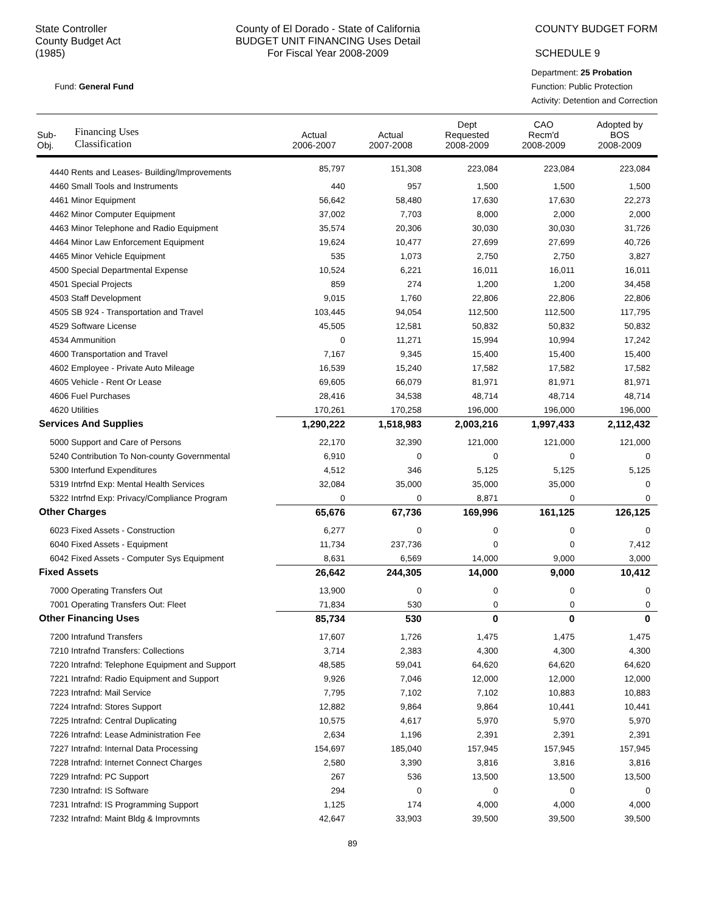State Controller
County Budget Act
(1985)
County of El Dorado - State of California
BUDGET UNIT FINANCING Uses Detail
For Fiscal Year 2008-2009
COUNTY BUDGET FORM
SCHEDULE 9
Fund: General Fund
Department: 25 Probation
Function: Public Protection
Activity: Detention and Correction
| Sub- Obj. | Financing Uses Classification | Actual 2006-2007 | Actual 2007-2008 | Dept Requested 2008-2009 | CAO Recm'd 2008-2009 | Adopted by BOS 2008-2009 |
| --- | --- | --- | --- | --- | --- | --- |
| 4440 Rents and Leases- Building/Improvements | | 85,797 | 151,308 | 223,084 | 223,084 | 223,084 |
| 4460 Small Tools and Instruments | | 440 | 957 | 1,500 | 1,500 | 1,500 |
| 4461 Minor Equipment | | 56,642 | 58,480 | 17,630 | 17,630 | 22,273 |
| 4462 Minor Computer Equipment | | 37,002 | 7,703 | 8,000 | 2,000 | 2,000 |
| 4463 Minor Telephone and Radio Equipment | | 35,574 | 20,306 | 30,030 | 30,030 | 31,726 |
| 4464 Minor Law Enforcement Equipment | | 19,624 | 10,477 | 27,699 | 27,699 | 40,726 |
| 4465 Minor Vehicle Equipment | | 535 | 1,073 | 2,750 | 2,750 | 3,827 |
| 4500 Special Departmental Expense | | 10,524 | 6,221 | 16,011 | 16,011 | 16,011 |
| 4501 Special Projects | | 859 | 274 | 1,200 | 1,200 | 34,458 |
| 4503 Staff Development | | 9,015 | 1,760 | 22,806 | 22,806 | 22,806 |
| 4505 SB 924 - Transportation and Travel | | 103,445 | 94,054 | 112,500 | 112,500 | 117,795 |
| 4529 Software License | | 45,505 | 12,581 | 50,832 | 50,832 | 50,832 |
| 4534 Ammunition | | 0 | 11,271 | 15,994 | 10,994 | 17,242 |
| 4600 Transportation and Travel | | 7,167 | 9,345 | 15,400 | 15,400 | 15,400 |
| 4602 Employee - Private Auto Mileage | | 16,539 | 15,240 | 17,582 | 17,582 | 17,582 |
| 4605 Vehicle - Rent Or Lease | | 69,605 | 66,079 | 81,971 | 81,971 | 81,971 |
| 4606 Fuel Purchases | | 28,416 | 34,538 | 48,714 | 48,714 | 48,714 |
| 4620 Utilities | | 170,261 | 170,258 | 196,000 | 196,000 | 196,000 |
| Services And Supplies | | 1,290,222 | 1,518,983 | 2,003,216 | 1,997,433 | 2,112,432 |
| 5000 Support and Care of Persons | | 22,170 | 32,390 | 121,000 | 121,000 | 121,000 |
| 5240 Contribution To Non-county Governmental | | 6,910 | 0 | 0 | 0 | 0 |
| 5300 Interfund Expenditures | | 4,512 | 346 | 5,125 | 5,125 | 5,125 |
| 5319 Intrfnd Exp: Mental Health Services | | 32,084 | 35,000 | 35,000 | 35,000 | 0 |
| 5322 Intrfnd Exp: Privacy/Compliance Program | | 0 | 0 | 8,871 | 0 | 0 |
| Other Charges | | 65,676 | 67,736 | 169,996 | 161,125 | 126,125 |
| 6023 Fixed Assets - Construction | | 6,277 | 0 | 0 | 0 | 0 |
| 6040 Fixed Assets - Equipment | | 11,734 | 237,736 | 0 | 0 | 7,412 |
| 6042 Fixed Assets - Computer Sys Equipment | | 8,631 | 6,569 | 14,000 | 9,000 | 3,000 |
| Fixed Assets | | 26,642 | 244,305 | 14,000 | 9,000 | 10,412 |
| 7000 Operating Transfers Out | | 13,900 | 0 | 0 | 0 | 0 |
| 7001 Operating Transfers Out: Fleet | | 71,834 | 530 | 0 | 0 | 0 |
| Other Financing Uses | | 85,734 | 530 | 0 | 0 | 0 |
| 7200 Intrafund Transfers | | 17,607 | 1,726 | 1,475 | 1,475 | 1,475 |
| 7210 Intrafnd Transfers: Collections | | 3,714 | 2,383 | 4,300 | 4,300 | 4,300 |
| 7220 Intrafnd: Telephone Equipment and Support | | 48,585 | 59,041 | 64,620 | 64,620 | 64,620 |
| 7221 Intrafnd: Radio Equipment and Support | | 9,926 | 7,046 | 12,000 | 12,000 | 12,000 |
| 7223 Intrafnd: Mail Service | | 7,795 | 7,102 | 7,102 | 10,883 | 10,883 |
| 7224 Intrafnd: Stores Support | | 12,882 | 9,864 | 9,864 | 10,441 | 10,441 |
| 7225 Intrafnd: Central Duplicating | | 10,575 | 4,617 | 5,970 | 5,970 | 5,970 |
| 7226 Intrafnd: Lease Administration Fee | | 2,634 | 1,196 | 2,391 | 2,391 | 2,391 |
| 7227 Intrafnd: Internal Data Processing | | 154,697 | 185,040 | 157,945 | 157,945 | 157,945 |
| 7228 Intrafnd: Internet Connect Charges | | 2,580 | 3,390 | 3,816 | 3,816 | 3,816 |
| 7229 Intrafnd: PC Support | | 267 | 536 | 13,500 | 13,500 | 13,500 |
| 7230 Intrafnd: IS Software | | 294 | 0 | 0 | 0 | 0 |
| 7231 Intrafnd: IS Programming Support | | 1,125 | 174 | 4,000 | 4,000 | 4,000 |
| 7232 Intrafnd: Maint Bldg & Improvmnts | | 42,647 | 33,903 | 39,500 | 39,500 | 39,500 |
89